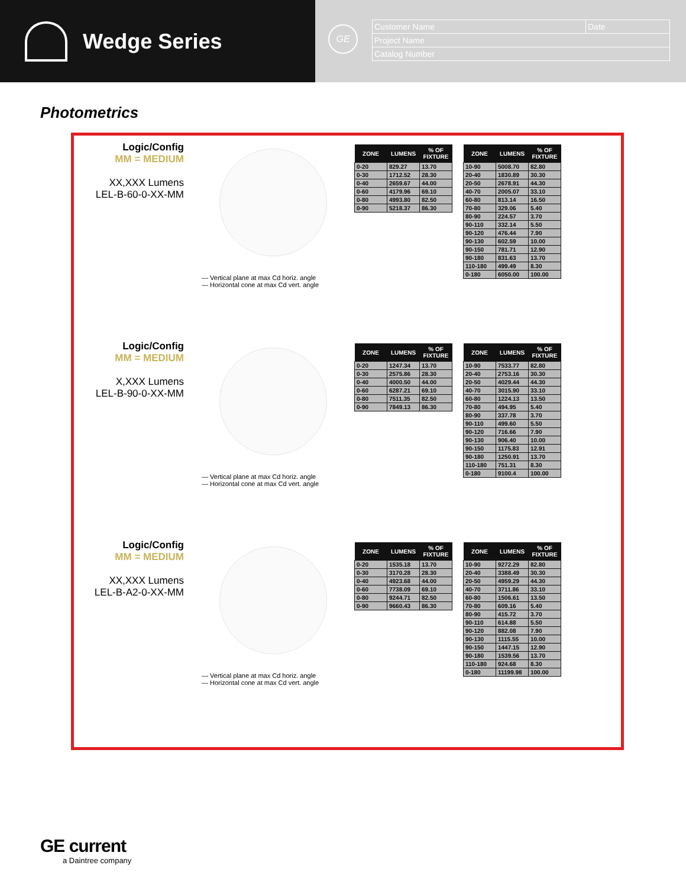Wedge Series
GE
| Customer Name | Date |
| Project Name | |
| Catalog Number | |
Photometrics
Logic/Config
MM = MEDIUM
XX,XXX Lumens
LEL-B-60-0-XX-MM
— Vertical plane at max Cd horiz. angle
— Horizontal cone at max Cd vert. angle
| ZONE | LUMENS | % OF FIXTURE |
| --- | --- | --- |
| 0-20 | 829.27 | 13.70 |
| 0-30 | 1712.52 | 28.30 |
| 0-40 | 2659.67 | 44.00 |
| 0-60 | 4179.96 | 69.10 |
| 0-80 | 4993.80 | 82.50 |
| 0-90 | 5218.37 | 86.30 |
| ZONE | LUMENS | % OF FIXTURE |
| --- | --- | --- |
| 10-90 | 5008.70 | 82.80 |
| 20-40 | 1830.89 | 30.30 |
| 20-50 | 2678.91 | 44.30 |
| 40-70 | 2005.07 | 33.10 |
| 60-80 | 813.14 | 16.50 |
| 70-80 | 329.06 | 5.40 |
| 80-90 | 224.57 | 3.70 |
| 90-110 | 332.14 | 5.50 |
| 90-120 | 476.44 | 7.90 |
| 90-130 | 602.59 | 10.00 |
| 90-150 | 781.71 | 12.90 |
| 90-180 | 831.63 | 13.70 |
| 110-180 | 499.49 | 8.30 |
| 0-180 | 6050.00 | 100.00 |
Logic/Config
MM = MEDIUM
X,XXX Lumens
LEL-B-90-0-XX-MM
— Vertical plane at max Cd horiz. angle
— Horizontal cone at max Cd vert. angle
| ZONE | LUMENS | % OF FIXTURE |
| --- | --- | --- |
| 0-20 | 1247.34 | 13.70 |
| 0-30 | 2575.86 | 28.30 |
| 0-40 | 4000.50 | 44.00 |
| 0-60 | 6287.21 | 69.10 |
| 0-80 | 7511.35 | 82.50 |
| 0-90 | 7849.13 | 86.30 |
| ZONE | LUMENS | % OF FIXTURE |
| --- | --- | --- |
| 10-90 | 7533.77 | 82.80 |
| 20-40 | 2753.16 | 30.30 |
| 20-50 | 4029.44 | 44.30 |
| 40-70 | 3015.90 | 33.10 |
| 60-80 | 1224.13 | 13.50 |
| 70-80 | 494.95 | 5.40 |
| 80-90 | 337.78 | 3.70 |
| 90-110 | 499.60 | 5.50 |
| 90-120 | 716.66 | 7.90 |
| 90-130 | 906.40 | 10.00 |
| 90-150 | 1175.83 | 12.91 |
| 90-180 | 1250.91 | 13.70 |
| 110-180 | 751.31 | 8.30 |
| 0-180 | 9100.4 | 100.00 |
Logic/Config
MM = MEDIUM
XX,XXX Lumens
LEL-B-A2-0-XX-MM
— Vertical plane at max Cd horiz. angle
— Horizontal cone at max Cd vert. angle
| ZONE | LUMENS | % OF FIXTURE |
| --- | --- | --- |
| 0-20 | 1535.18 | 13.70 |
| 0-30 | 3170.28 | 28.30 |
| 0-40 | 4923.68 | 44.00 |
| 0-60 | 7738.09 | 69.10 |
| 0-80 | 9244.71 | 82.50 |
| 0-90 | 9660.43 | 86.30 |
| ZONE | LUMENS | % OF FIXTURE |
| --- | --- | --- |
| 10-90 | 9272.29 | 82.80 |
| 20-40 | 3388.49 | 30.30 |
| 20-50 | 4959.29 | 44.30 |
| 40-70 | 3711.86 | 33.10 |
| 60-80 | 1506.61 | 13.50 |
| 70-80 | 609.16 | 5.40 |
| 80-90 | 415.72 | 3.70 |
| 90-110 | 614.88 | 5.50 |
| 90-120 | 882.08 | 7.90 |
| 90-130 | 1115.55 | 10.00 |
| 90-150 | 1447.15 | 12.90 |
| 90-180 | 1539.56 | 13.70 |
| 110-180 | 924.68 | 8.30 |
| 0-180 | 11199.98 | 100.00 |
GE current
a Daintree company